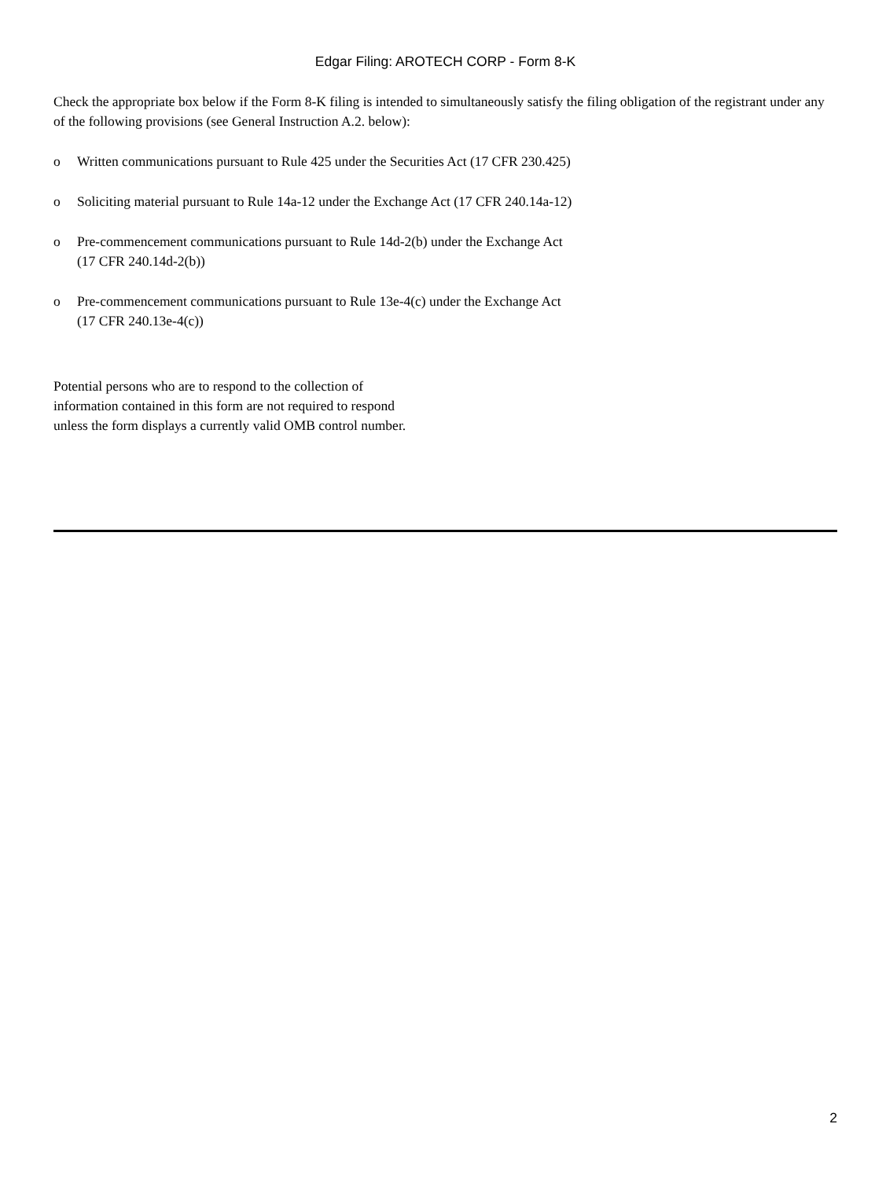Edgar Filing: AROTECH CORP - Form 8-K
Check the appropriate box below if the Form 8-K filing is intended to simultaneously satisfy the filing obligation of the registrant under any of the following provisions (see General Instruction A.2. below):
o Written communications pursuant to Rule 425 under the Securities Act (17 CFR 230.425)
o Soliciting material pursuant to Rule 14a-12 under the Exchange Act (17 CFR 240.14a-12)
o Pre-commencement communications pursuant to Rule 14d-2(b) under the Exchange Act
(17 CFR 240.14d-2(b))
o Pre-commencement communications pursuant to Rule 13e-4(c) under the Exchange Act
(17 CFR 240.13e-4(c))
Potential persons who are to respond to the collection of
information contained in this form are not required to respond
unless the form displays a currently valid OMB control number.
2